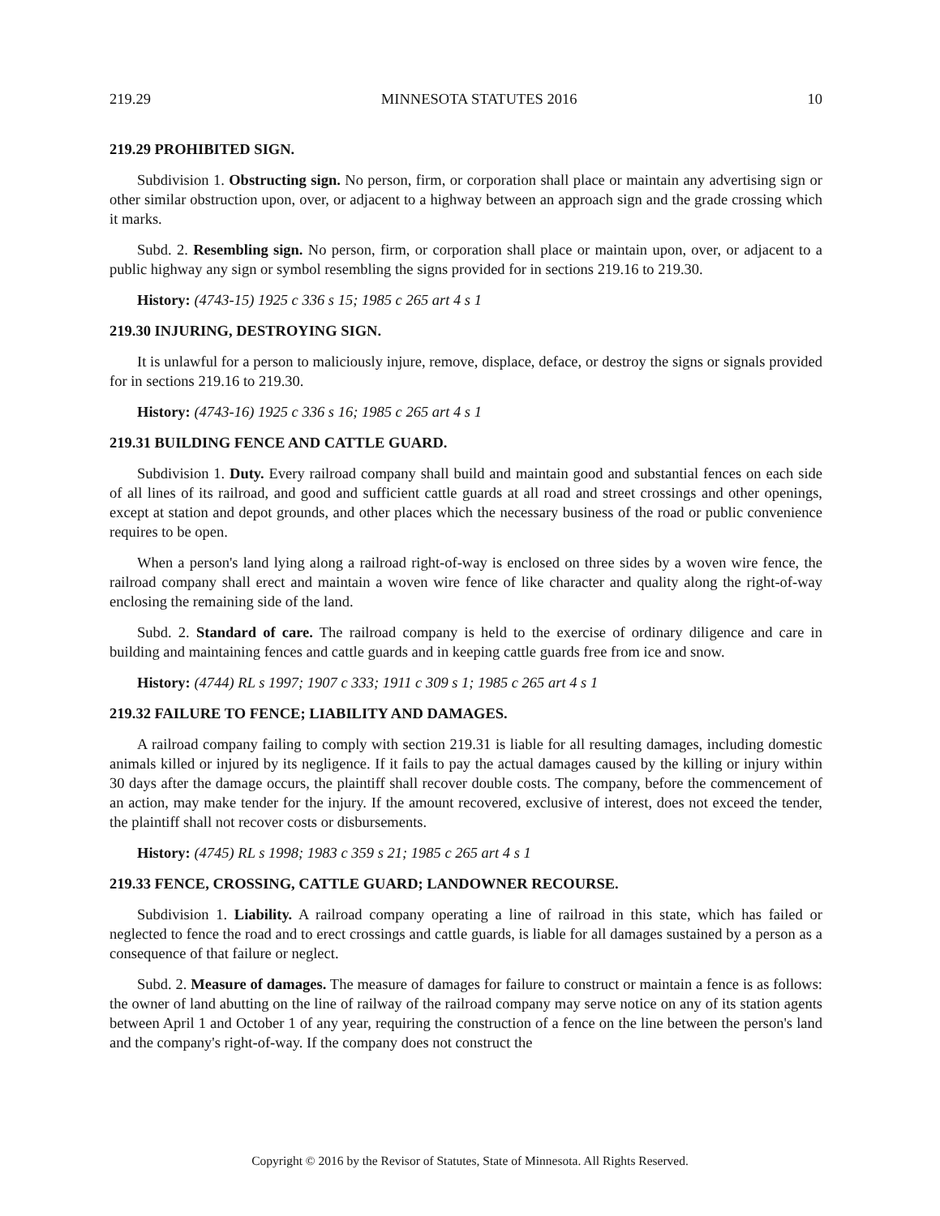219.29 MINNESOTA STATUTES 2016 10
219.29 PROHIBITED SIGN.
Subdivision 1. Obstructing sign. No person, firm, or corporation shall place or maintain any advertising sign or other similar obstruction upon, over, or adjacent to a highway between an approach sign and the grade crossing which it marks.
Subd. 2. Resembling sign. No person, firm, or corporation shall place or maintain upon, over, or adjacent to a public highway any sign or symbol resembling the signs provided for in sections 219.16 to 219.30.
History: (4743-15) 1925 c 336 s 15; 1985 c 265 art 4 s 1
219.30 INJURING, DESTROYING SIGN.
It is unlawful for a person to maliciously injure, remove, displace, deface, or destroy the signs or signals provided for in sections 219.16 to 219.30.
History: (4743-16) 1925 c 336 s 16; 1985 c 265 art 4 s 1
219.31 BUILDING FENCE AND CATTLE GUARD.
Subdivision 1. Duty. Every railroad company shall build and maintain good and substantial fences on each side of all lines of its railroad, and good and sufficient cattle guards at all road and street crossings and other openings, except at station and depot grounds, and other places which the necessary business of the road or public convenience requires to be open.
When a person's land lying along a railroad right-of-way is enclosed on three sides by a woven wire fence, the railroad company shall erect and maintain a woven wire fence of like character and quality along the right-of-way enclosing the remaining side of the land.
Subd. 2. Standard of care. The railroad company is held to the exercise of ordinary diligence and care in building and maintaining fences and cattle guards and in keeping cattle guards free from ice and snow.
History: (4744) RL s 1997; 1907 c 333; 1911 c 309 s 1; 1985 c 265 art 4 s 1
219.32 FAILURE TO FENCE; LIABILITY AND DAMAGES.
A railroad company failing to comply with section 219.31 is liable for all resulting damages, including domestic animals killed or injured by its negligence. If it fails to pay the actual damages caused by the killing or injury within 30 days after the damage occurs, the plaintiff shall recover double costs. The company, before the commencement of an action, may make tender for the injury. If the amount recovered, exclusive of interest, does not exceed the tender, the plaintiff shall not recover costs or disbursements.
History: (4745) RL s 1998; 1983 c 359 s 21; 1985 c 265 art 4 s 1
219.33 FENCE, CROSSING, CATTLE GUARD; LANDOWNER RECOURSE.
Subdivision 1. Liability. A railroad company operating a line of railroad in this state, which has failed or neglected to fence the road and to erect crossings and cattle guards, is liable for all damages sustained by a person as a consequence of that failure or neglect.
Subd. 2. Measure of damages. The measure of damages for failure to construct or maintain a fence is as follows: the owner of land abutting on the line of railway of the railroad company may serve notice on any of its station agents between April 1 and October 1 of any year, requiring the construction of a fence on the line between the person's land and the company's right-of-way. If the company does not construct the
Copyright © 2016 by the Revisor of Statutes, State of Minnesota. All Rights Reserved.